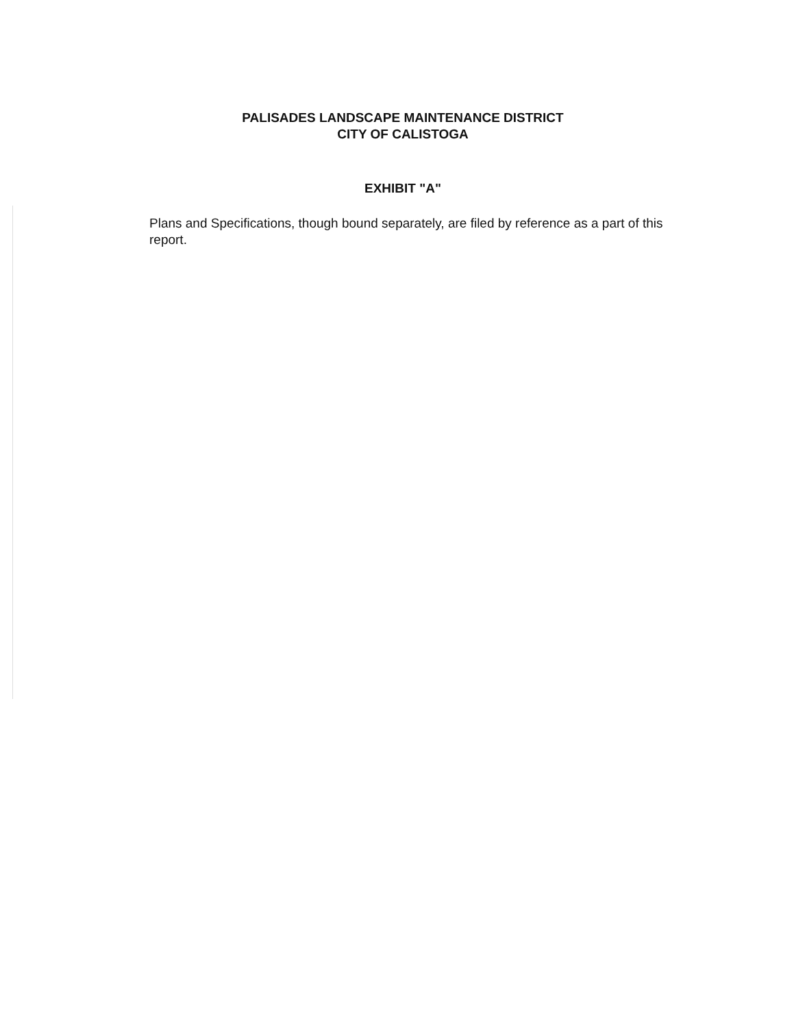PALISADES LANDSCAPE MAINTENANCE DISTRICT
CITY OF CALISTOGA
EXHIBIT "A"
Plans and Specifications, though bound separately, are filed by reference as a part of this report.